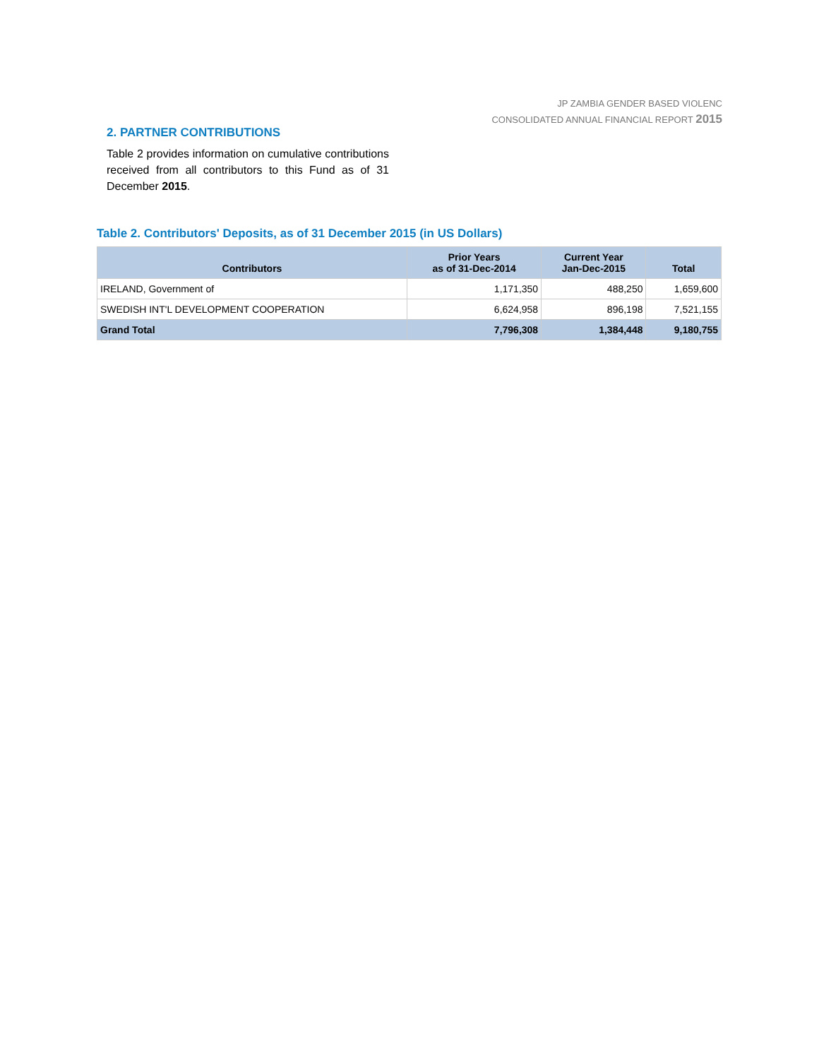JP ZAMBIA GENDER BASED VIOLENC
CONSOLIDATED ANNUAL FINANCIAL REPORT 2015
2. PARTNER CONTRIBUTIONS
Table 2 provides information on cumulative contributions received from all contributors to this Fund as of 31 December 2015.
Table 2. Contributors' Deposits, as of 31 December 2015 (in US Dollars)
| Contributors | Prior Years as of 31-Dec-2014 | Current Year Jan-Dec-2015 | Total |
| --- | --- | --- | --- |
| IRELAND, Government of | 1,171,350 | 488,250 | 1,659,600 |
| SWEDISH INT'L DEVELOPMENT COOPERATION | 6,624,958 | 896,198 | 7,521,155 |
| Grand Total | 7,796,308 | 1,384,448 | 9,180,755 |